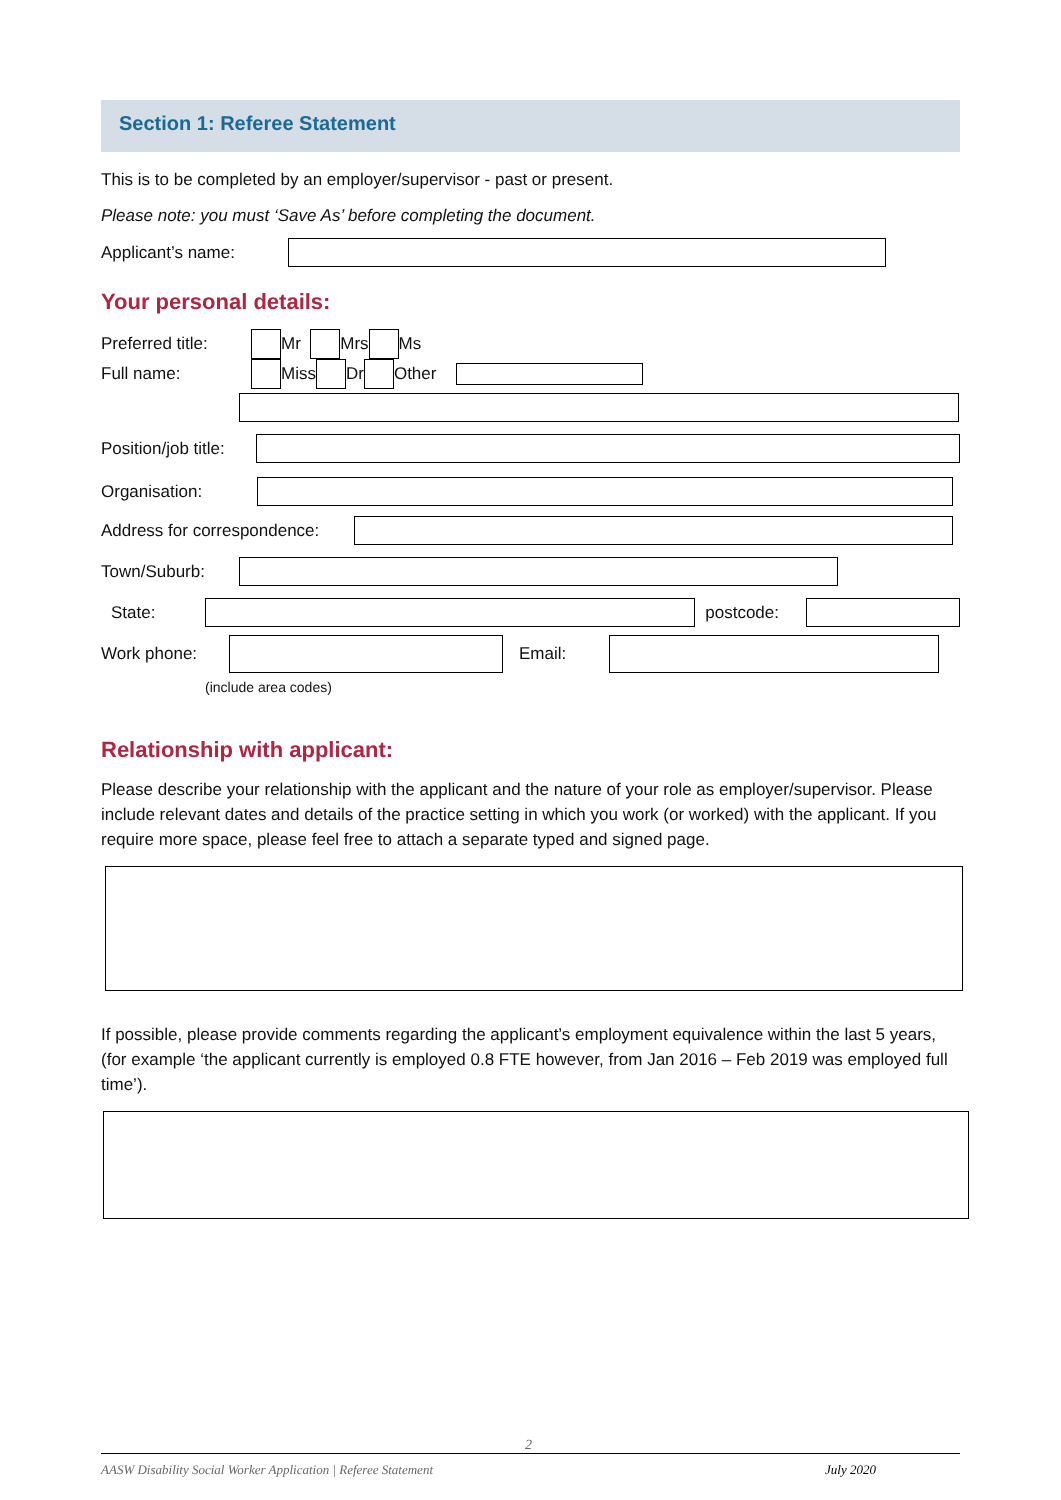Section 1: Referee Statement
This is to be completed by an employer/supervisor - past or present.
Please note: you must ‘Save As’ before completing the document.
Applicant’s name:
Your personal details:
Preferred title: Mr Mrs Ms
Full name: Miss Dr Other
Position/job title:
Organisation:
Address for correspondence:
Town/Suburb:
State: postcode:
Work phone: Email:
(include area codes)
Relationship with applicant:
Please describe your relationship with the applicant and the nature of your role as employer/supervisor. Please include relevant dates and details of the practice setting in which you work (or worked) with the applicant. If you require more space, please feel free to attach a separate typed and signed page.
If possible, please provide comments regarding the applicant’s employment equivalence within the last 5 years, (for example ‘the applicant currently is employed 0.8 FTE however, from Jan 2016 – Feb 2019 was employed full time’).
2
AASW Disability Social Worker Application | Referee Statement July 2020